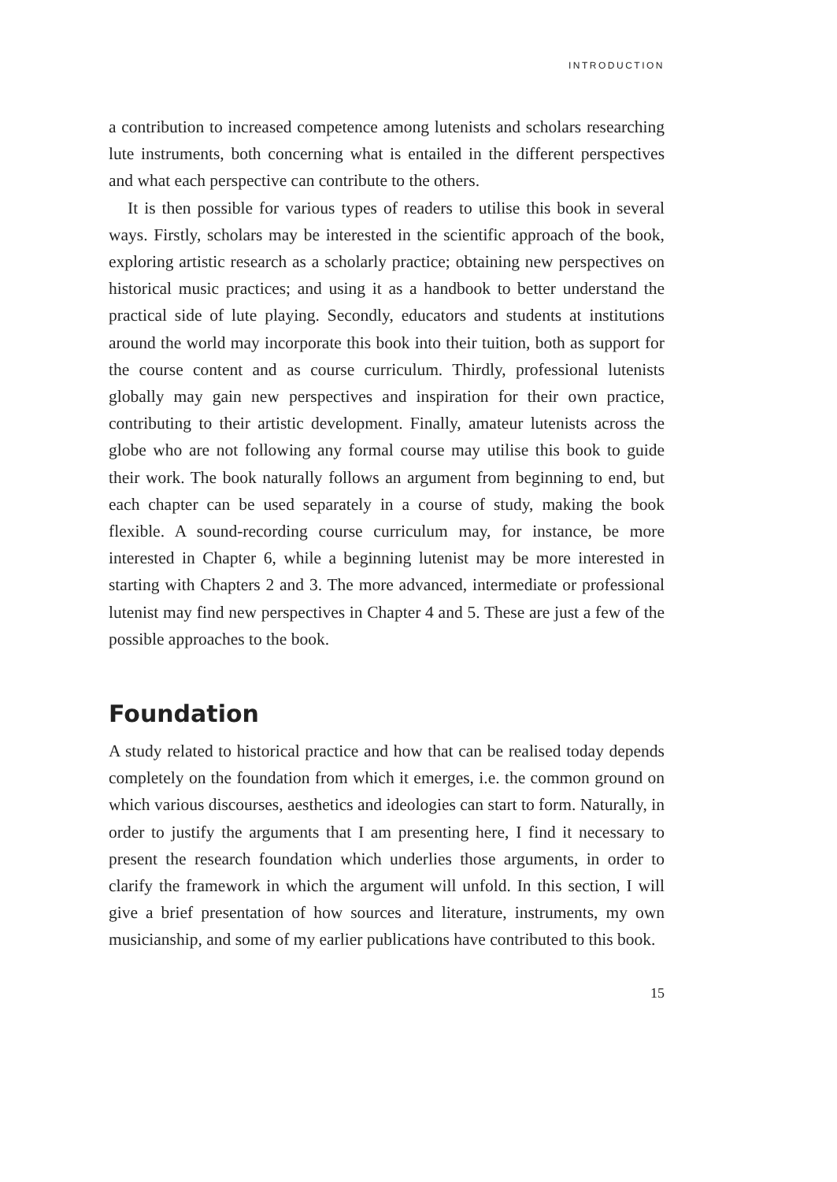INTRODUCTION
a contribution to increased competence among lutenists and scholars researching lute instruments, both concerning what is entailed in the different perspectives and what each perspective can contribute to the others.
It is then possible for various types of readers to utilise this book in several ways. Firstly, scholars may be interested in the scientific approach of the book, exploring artistic research as a scholarly practice; obtaining new perspectives on historical music practices; and using it as a hand­book to better understand the practical side of lute playing. Secondly, educators and students at institutions around the world may incorporate this book into their tuition, both as support for the course content and as course curriculum. Thirdly, professional lutenists globally may gain new perspectives and inspiration for their own practice, contributing to their artistic development. Finally, amateur lutenists across the globe who are not following any formal course may utilise this book to guide their work. The book naturally follows an argument from beginning to end, but each chapter can be used separately in a course of study, making the book flexible. A sound-recording course curriculum may, for instance, be more interested in Chapter 6, while a beginning lutenist may be more inter­ested in starting with Chapters 2 and 3. The more advanced, intermediate or professional lutenist may find new perspectives in Chapter 4 and 5. These are just a few of the possible approaches to the book.
Foundation
A study related to historical practice and how that can be realised today depends completely on the foundation from which it emerges, i.e. the common ground on which various discourses, aesthetics and ideologies can start to form. Naturally, in order to justify the arguments that I am presenting here, I find it necessary to present the research founda­tion which underlies those arguments, in order to clarify the frame­work in which the argument will unfold. In this section, I will give a brief presentation of how sources and literature, instruments, my own musicianship, and some of my earlier publications have contributed to this book.
15